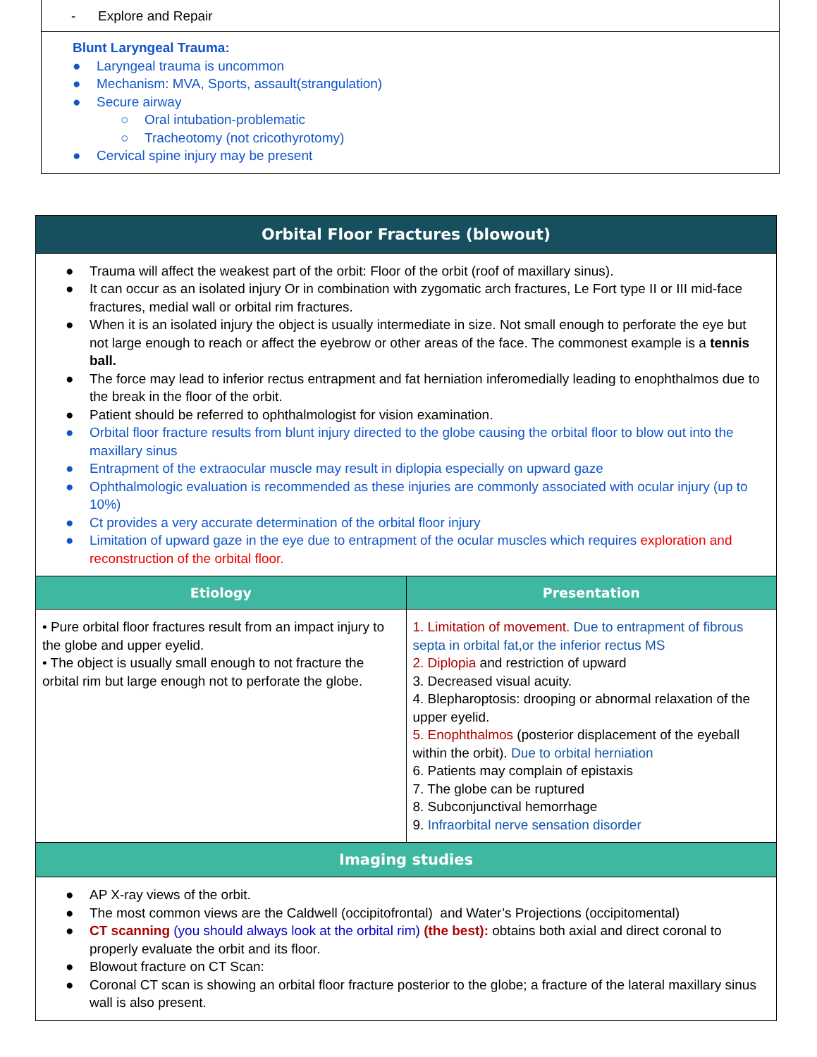- Explore and Repair
Blunt Laryngeal Trauma:
● Laryngeal trauma is uncommon
● Mechanism: MVA, Sports, assault(strangulation)
● Secure airway
○ Oral intubation-problematic
○ Tracheotomy (not cricothyrotomy)
● Cervical spine injury may be present
| Orbital Floor Fractures (blowout) | |
| --- | --- |
| ● Trauma will affect the weakest part of the orbit: Floor of the orbit (roof of maxillary sinus). ● It can occur as an isolated injury Or in combination with zygomatic arch fractures, Le Fort type II or III mid-face fractures, medial wall or orbital rim fractures. ● When it is an isolated injury the object is usually intermediate in size. Not small enough to perforate the eye but not large enough to reach or affect the eyebrow or other areas of the face. The commonest example is a tennis ball. ● The force may lead to inferior rectus entrapment and fat herniation inferomedially leading to enophthalmos due to the break in the floor of the orbit. ● Patient should be referred to ophthalmologist for vision examination. ● Orbital floor fracture results from blunt injury directed to the globe causing the orbital floor to blow out into the maxillary sinus ● Entrapment of the extraocular muscle may result in diplopia especially on upward gaze ● Ophthalmologic evaluation is recommended as these injuries are commonly associated with ocular injury (up to 10%) ● Ct provides a very accurate determination of the orbital floor injury ● Limitation of upward gaze in the eye due to entrapment of the ocular muscles which requires exploration and reconstruction of the orbital floor. | |
| Etiology | Presentation |
| • Pure orbital floor fractures result from an impact injury to the globe and upper eyelid. • The object is usually small enough to not fracture the orbital rim but large enough not to perforate the globe. | 1. Limitation of movement. Due to entrapment of fibrous septa in orbital fat,or the inferior rectus MS 2. Diplopia and restriction of upward 3. Decreased visual acuity. 4. Blepharoptosis: drooping or abnormal relaxation of the upper eyelid. 5. Enophthalmos (posterior displacement of the eyeball within the orbit). Due to orbital herniation 6. Patients may complain of epistaxis 7. The globe can be ruptured 8. Subconjunctival hemorrhage 9. Infraorbital nerve sensation disorder |
| Imaging studies | |
| ● AP X-ray views of the orbit. ● The most common views are the Caldwell (occipitofrontal) and Water’s Projections (occipitomental) ● CT scanning (you should always look at the orbital rim) (the best): obtains both axial and direct coronal to properly evaluate the orbit and its floor. ● Blowout fracture on CT Scan: ● Coronal CT scan is showing an orbital floor fracture posterior to the globe; a fracture of the lateral maxillary sinus wall is also present. | |